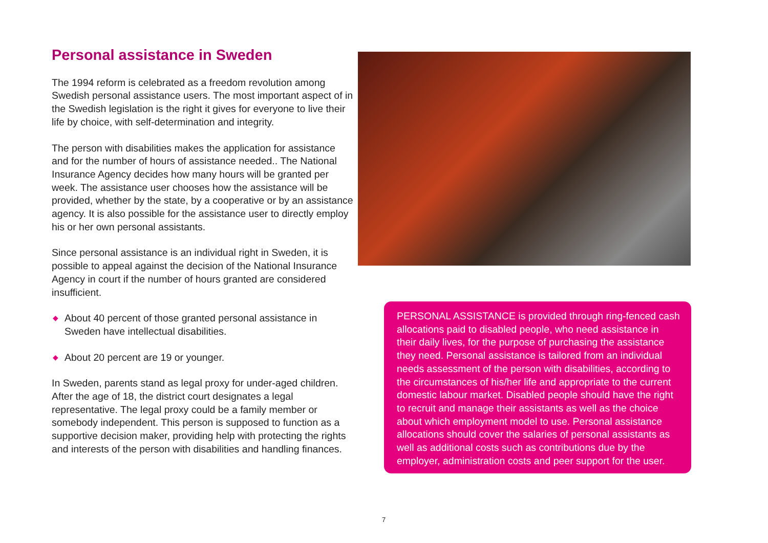Personal assistance in Sweden
The 1994 reform is celebrated as a freedom revolution among Swedish personal assistance users. The most important aspect of in the Swedish legislation is the right it gives for everyone to live their life by choice, with self-determination and integrity.
The person with disabilities makes the application for assistance and for the number of hours of assistance needed.. The National Insurance Agency decides how many hours will be granted per week. The assistance user chooses how the assistance will be provided, whether by the state, by a cooperative or by an assistance agency. It is also possible for the assistance user to directly employ his or her own personal assistants.
Since personal assistance is an individual right in Sweden, it is possible to appeal against the decision of the National Insurance Agency in court if the number of hours granted are considered insufficient.
◆ About 40 percent of those granted personal assistance in Sweden have intellectual disabilities.
◆ About 20 percent are 19 or younger.
In Sweden, parents stand as legal proxy for under-aged children. After the age of 18, the district court designates a legal representative. The legal proxy could be a family member or somebody independent. This person is supposed to function as a supportive decision maker, providing help with protecting the rights and interests of the person with disabilities and handling finances.
PERSONAL ASSISTANCE is provided through ring-fenced cash allocations paid to disabled people, who need assistance in their daily lives, for the purpose of purchasing the assistance they need. Personal assistance is tailored from an individual needs assessment of the person with disabilities, according to the circumstances of his/her life and appropriate to the current domestic labour market. Disabled people should have the right to recruit and manage their assistants as well as the choice about which employment model to use. Personal assistance allocations should cover the salaries of personal assistants as well as additional costs such as contributions due by the employer, administration costs and peer support for the user.
7